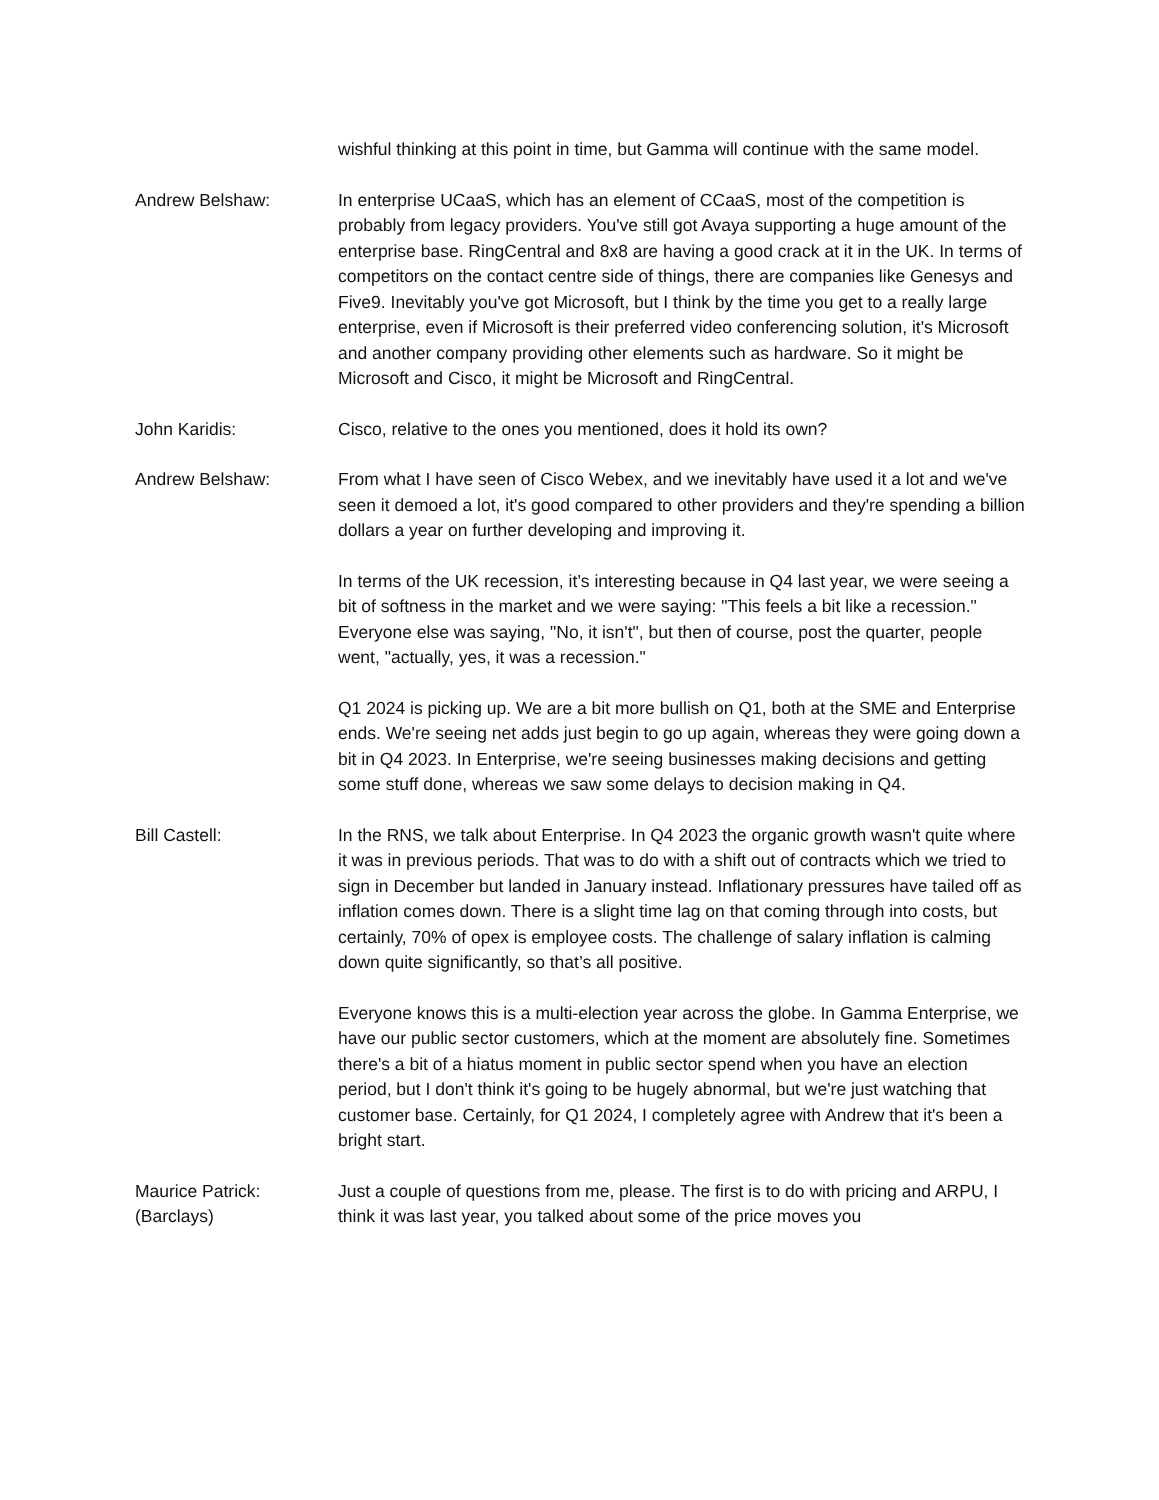wishful thinking at this point in time, but Gamma will continue with the same model.
Andrew Belshaw: In enterprise UCaaS, which has an element of CCaaS, most of the competition is probably from legacy providers. You've still got Avaya supporting a huge amount of the enterprise base. RingCentral and 8x8 are having a good crack at it in the UK. In terms of competitors on the contact centre side of things, there are companies like Genesys and Five9. Inevitably you've got Microsoft, but I think by the time you get to a really large enterprise, even if Microsoft is their preferred video conferencing solution, it's Microsoft and another company providing other elements such as hardware. So it might be Microsoft and Cisco, it might be Microsoft and RingCentral.
John Karidis: Cisco, relative to the ones you mentioned, does it hold its own?
Andrew Belshaw: From what I have seen of Cisco Webex, and we inevitably have used it a lot and we've seen it demoed a lot, it's good compared to other providers and they're spending a billion dollars a year on further developing and improving it.
In terms of the UK recession, it’s interesting because in Q4 last year, we were seeing a bit of softness in the market and we were saying: "This feels a bit like a recession." Everyone else was saying, "No, it isn't", but then of course, post the quarter, people went, "actually, yes, it was a recession."
Q1 2024 is picking up. We are a bit more bullish on Q1, both at the SME and Enterprise ends. We're seeing net adds just begin to go up again, whereas they were going down a bit in Q4 2023. In Enterprise, we're seeing businesses making decisions and getting some stuff done, whereas we saw some delays to decision making in Q4.
Bill Castell: In the RNS, we talk about Enterprise. In Q4 2023 the organic growth wasn't quite where it was in previous periods. That was to do with a shift out of contracts which we tried to sign in December but landed in January instead. Inflationary pressures have tailed off as inflation comes down. There is a slight time lag on that coming through into costs, but certainly, 70% of opex is employee costs. The challenge of salary inflation is calming down quite significantly, so that’s all positive.
Everyone knows this is a multi-election year across the globe. In Gamma Enterprise, we have our public sector customers, which at the moment are absolutely fine. Sometimes there's a bit of a hiatus moment in public sector spend when you have an election period, but I don't think it's going to be hugely abnormal, but we're just watching that customer base. Certainly, for Q1 2024, I completely agree with Andrew that it's been a bright start.
Maurice Patrick:
(Barclays)
Just a couple of questions from me, please. The first is to do with pricing and ARPU, I think it was last year, you talked about some of the price moves you